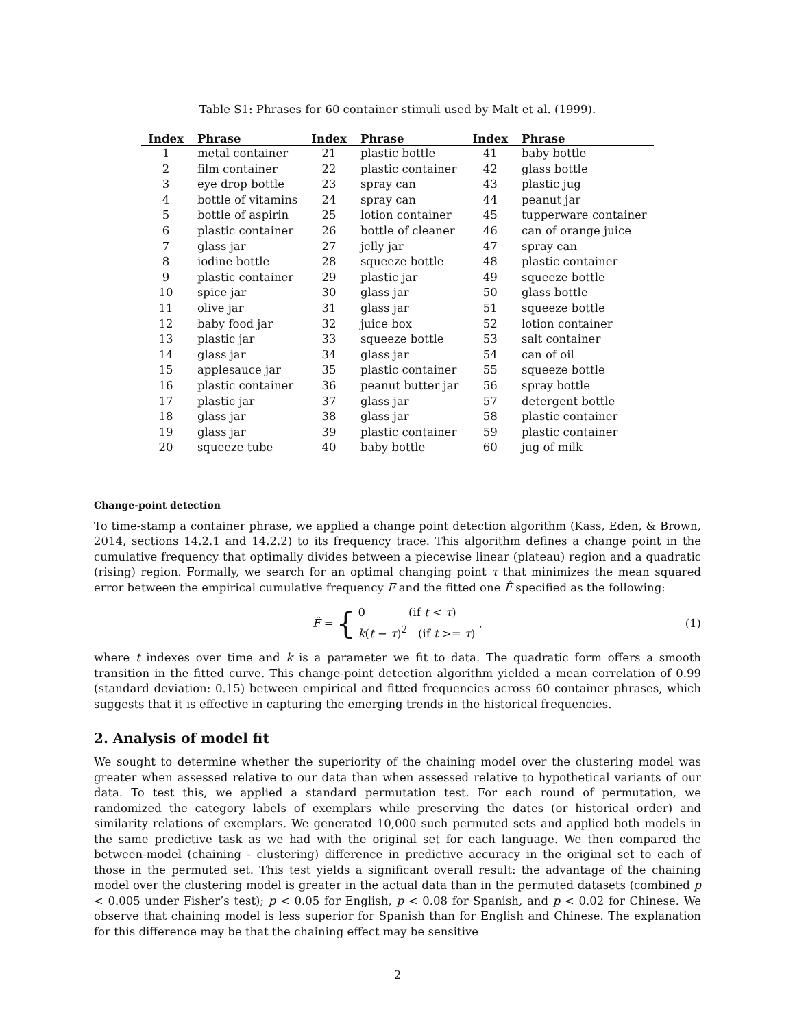Table S1: Phrases for 60 container stimuli used by Malt et al. (1999).
| Index | Phrase | Index | Phrase | Index | Phrase |
| --- | --- | --- | --- | --- | --- |
| 1 | metal container | 21 | plastic bottle | 41 | baby bottle |
| 2 | film container | 22 | plastic container | 42 | glass bottle |
| 3 | eye drop bottle | 23 | spray can | 43 | plastic jug |
| 4 | bottle of vitamins | 24 | spray can | 44 | peanut jar |
| 5 | bottle of aspirin | 25 | lotion container | 45 | tupperware container |
| 6 | plastic container | 26 | bottle of cleaner | 46 | can of orange juice |
| 7 | glass jar | 27 | jelly jar | 47 | spray can |
| 8 | iodine bottle | 28 | squeeze bottle | 48 | plastic container |
| 9 | plastic container | 29 | plastic jar | 49 | squeeze bottle |
| 10 | spice jar | 30 | glass jar | 50 | glass bottle |
| 11 | olive jar | 31 | glass jar | 51 | squeeze bottle |
| 12 | baby food jar | 32 | juice box | 52 | lotion container |
| 13 | plastic jar | 33 | squeeze bottle | 53 | salt container |
| 14 | glass jar | 34 | glass jar | 54 | can of oil |
| 15 | applesauce jar | 35 | plastic container | 55 | squeeze bottle |
| 16 | plastic container | 36 | peanut butter jar | 56 | spray bottle |
| 17 | plastic jar | 37 | glass jar | 57 | detergent bottle |
| 18 | glass jar | 38 | glass jar | 58 | plastic container |
| 19 | glass jar | 39 | plastic container | 59 | plastic container |
| 20 | squeeze tube | 40 | baby bottle | 60 | jug of milk |
Change-point detection
To time-stamp a container phrase, we applied a change point detection algorithm (Kass, Eden, & Brown, 2014, sections 14.2.1 and 14.2.2) to its frequency trace. This algorithm defines a change point in the cumulative frequency that optimally divides between a piecewise linear (plateau) region and a quadratic (rising) region. Formally, we search for an optimal changing point τ that minimizes the mean squared error between the empirical cumulative frequency F and the fitted one F̂ specified as the following:
F̂ = { 0 (if t < τ)
k(t − τ)<sup>2</sup> (if t >= τ) , (1)
where t indexes over time and k is a parameter we fit to data. The quadratic form offers a smooth transition in the fitted curve. This change-point detection algorithm yielded a mean correlation of 0.99 (standard deviation: 0.15) between empirical and fitted frequencies across 60 container phrases, which suggests that it is effective in capturing the emerging trends in the historical frequencies.
2. Analysis of model fit
We sought to determine whether the superiority of the chaining model over the clustering model was greater when assessed relative to our data than when assessed relative to hypothetical variants of our data. To test this, we applied a standard permutation test. For each round of permutation, we randomized the category labels of exemplars while preserving the dates (or historical order) and similarity relations of exemplars. We generated 10,000 such permuted sets and applied both models in the same predictive task as we had with the original set for each language. We then compared the between-model (chaining - clustering) difference in predictive accuracy in the original set to each of those in the permuted set. This test yields a significant overall result: the advantage of the chaining model over the clustering model is greater in the actual data than in the permuted datasets (combined p < 0.005 under Fisher’s test); p < 0.05 for English, p < 0.08 for Spanish, and p < 0.02 for Chinese. We observe that chaining model is less superior for Spanish than for English and Chinese. The explanation for this difference may be that the chaining effect may be sensitive
2